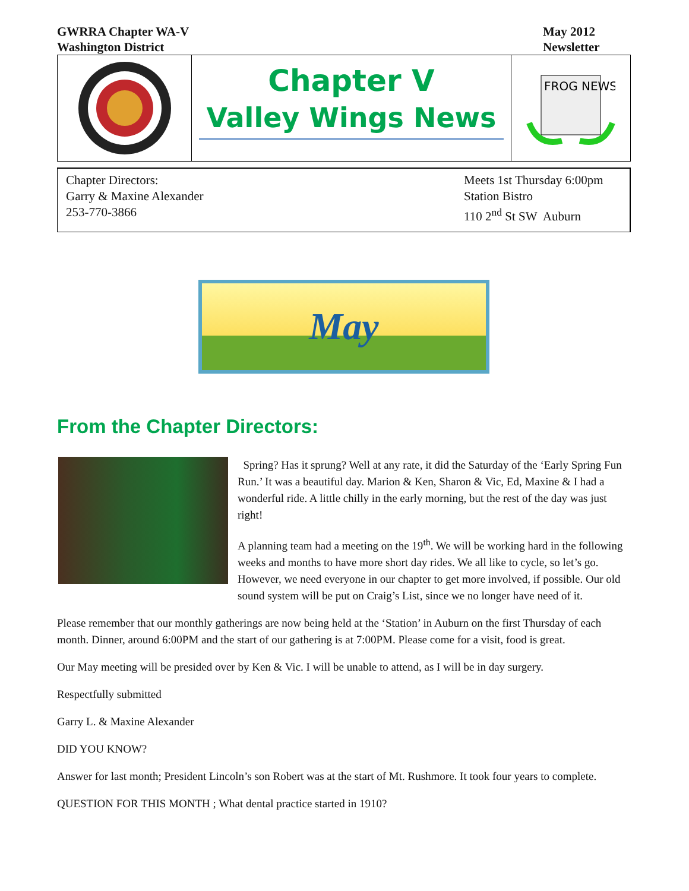GWRRA Chapter WA-V
Washington District
May 2012
Newsletter
Chapter V
Valley Wings News
FROG NEWS
Chapter Directors:
Garry & Maxine Alexander
253-770-3866
Meets 1st Thursday 6:00pm
Station Bistro
110 2<sup>nd</sup> St SW Auburn
May
From the Chapter Directors:
Spring? Has it sprung? Well at any rate, it did the Saturday of the ‘Early Spring Fun Run.’ It was a beautiful day. Marion & Ken, Sharon & Vic, Ed, Maxine & I had a wonderful ride. A little chilly in the early morning, but the rest of the day was just right!
A planning team had a meeting on the 19<sup>th</sup>. We will be working hard in the following weeks and months to have more short day rides. We all like to cycle, so let’s go. However, we need everyone in our chapter to get more involved, if possible. Our old sound system will be put on Craig’s List, since we no longer have need of it.
Please remember that our monthly gatherings are now being held at the ‘Station’ in Auburn on the first Thursday of each month. Dinner, around 6:00PM and the start of our gathering is at 7:00PM. Please come for a visit, food is great.
Our May meeting will be presided over by Ken & Vic. I will be unable to attend, as I will be in day surgery.
Respectfully submitted
Garry L. & Maxine Alexander
DID YOU KNOW?
Answer for last month; President Lincoln’s son Robert was at the start of Mt. Rushmore. It took four years to complete.
QUESTION FOR THIS MONTH ; What dental practice started in 1910?